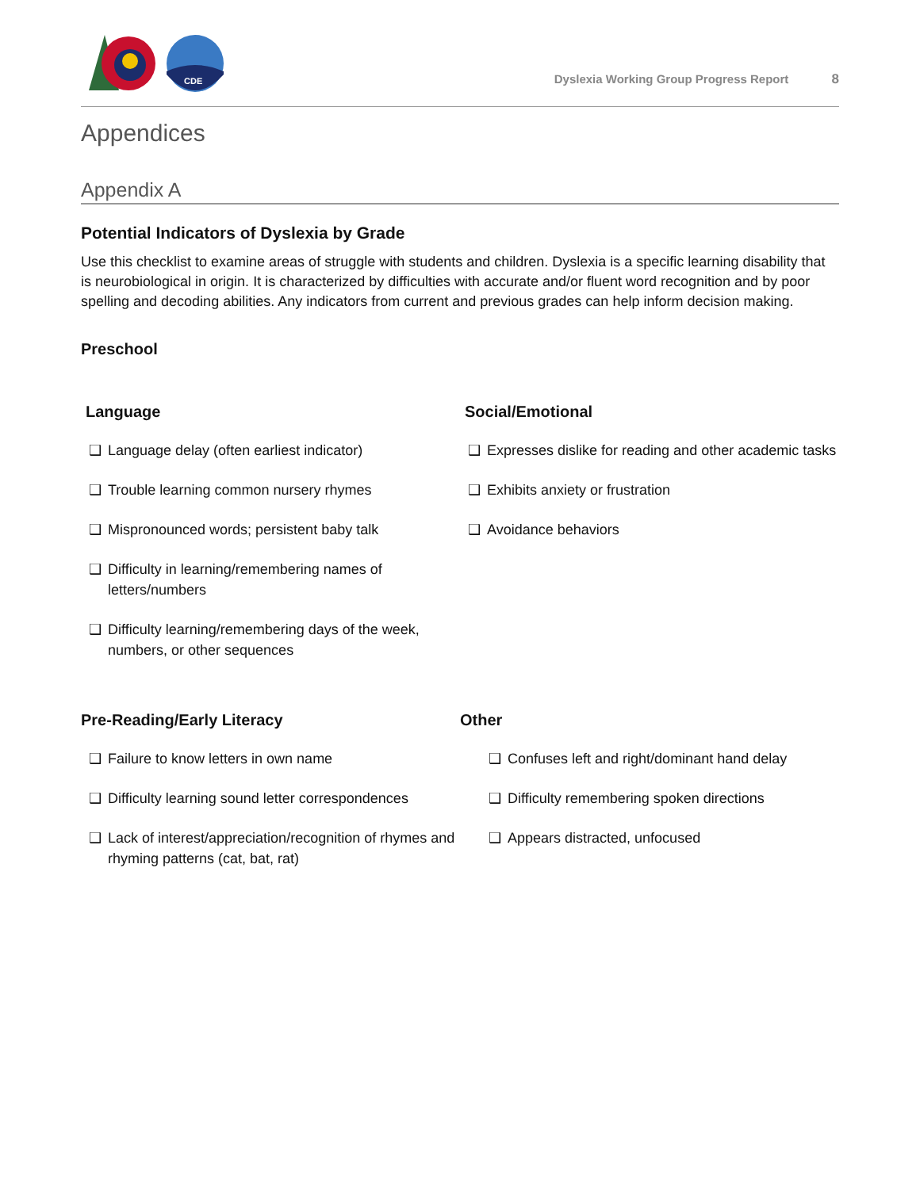CDE
Dyslexia Working Group Progress Report 8
Appendices
Appendix A
Potential Indicators of Dyslexia by Grade
Use this checklist to examine areas of struggle with students and children. Dyslexia is a specific learning disability that is neurobiological in origin. It is characterized by difficulties with accurate and/or fluent word recognition and by poor spelling and decoding abilities. Any indicators from current and previous grades can help inform decision making.
Preschool
Language
❑ Language delay (often earliest indicator)
❑ Trouble learning common nursery rhymes
❑ Mispronounced words; persistent baby talk
❑ Difficulty in learning/remembering names of letters/numbers
❑ Difficulty learning/remembering days of the week, numbers, or other sequences
Social/Emotional
❑ Expresses dislike for reading and other academic tasks
❑ Exhibits anxiety or frustration
❑ Avoidance behaviors
Pre-Reading/Early Literacy
❑ Failure to know letters in own name
❑ Difficulty learning sound letter correspondences
❑ Lack of interest/appreciation/recognition of rhymes and rhyming patterns (cat, bat, rat)
Other
❑ Confuses left and right/dominant hand delay
❑ Difficulty remembering spoken directions
❑ Appears distracted, unfocused